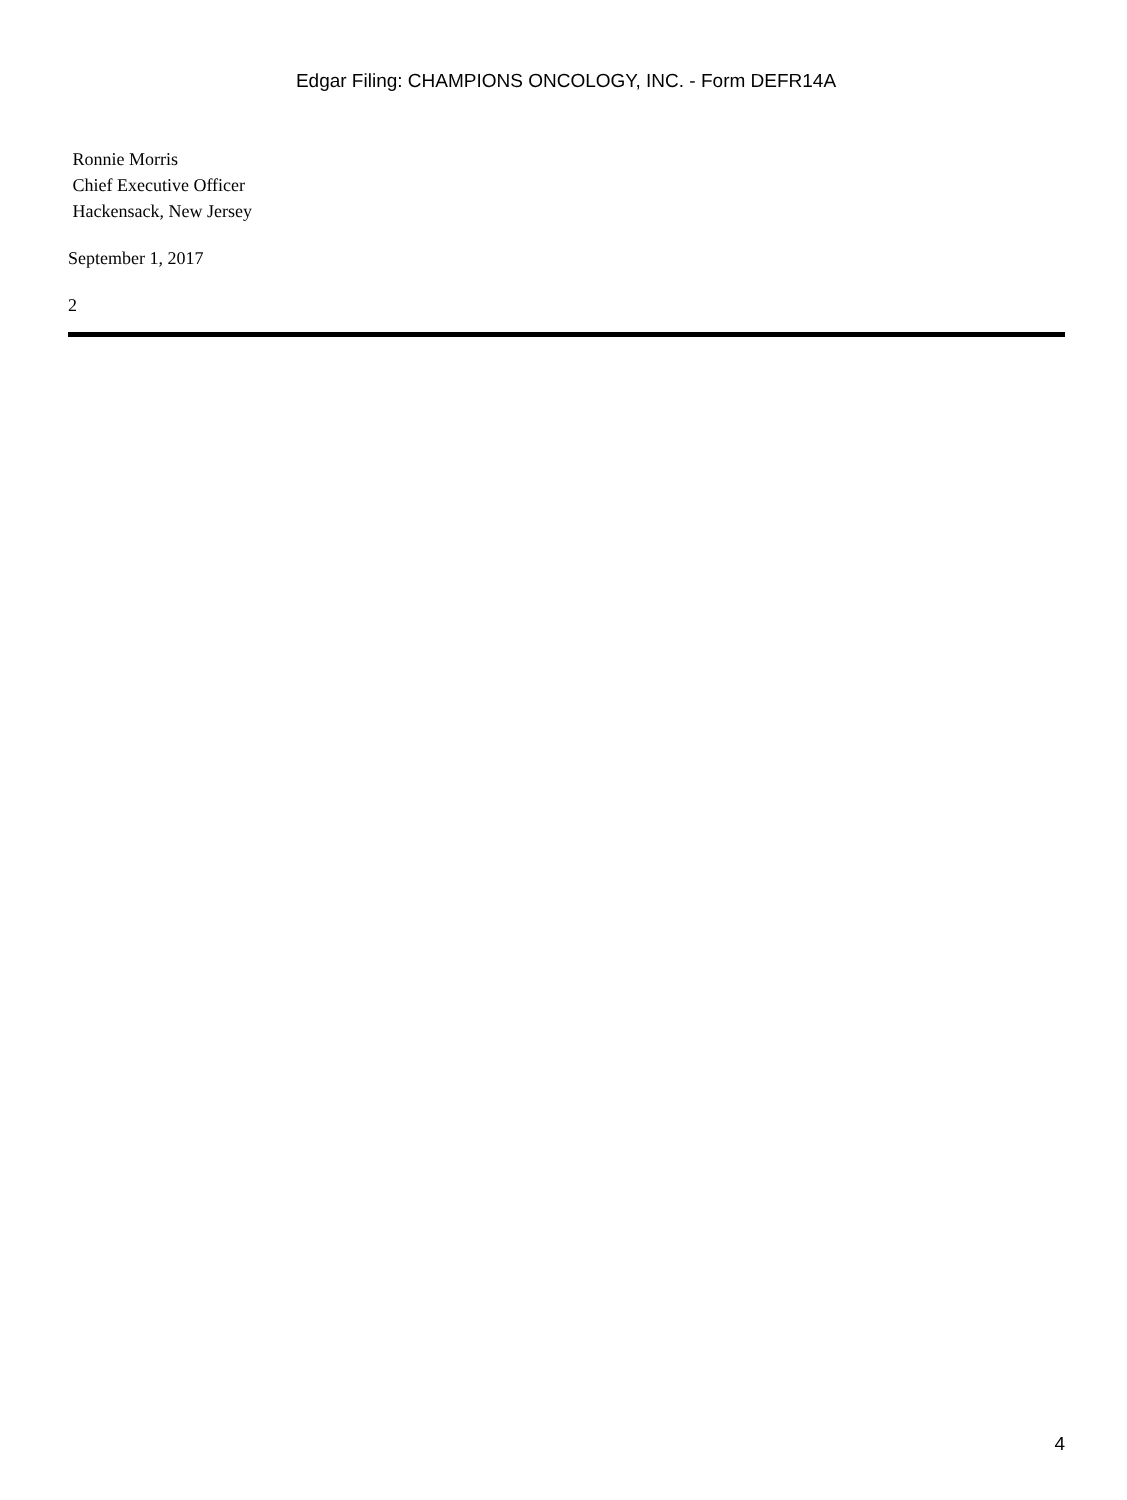Edgar Filing: CHAMPIONS ONCOLOGY, INC. - Form DEFR14A
Ronnie Morris
Chief Executive Officer
Hackensack, New Jersey
September 1, 2017
2
4